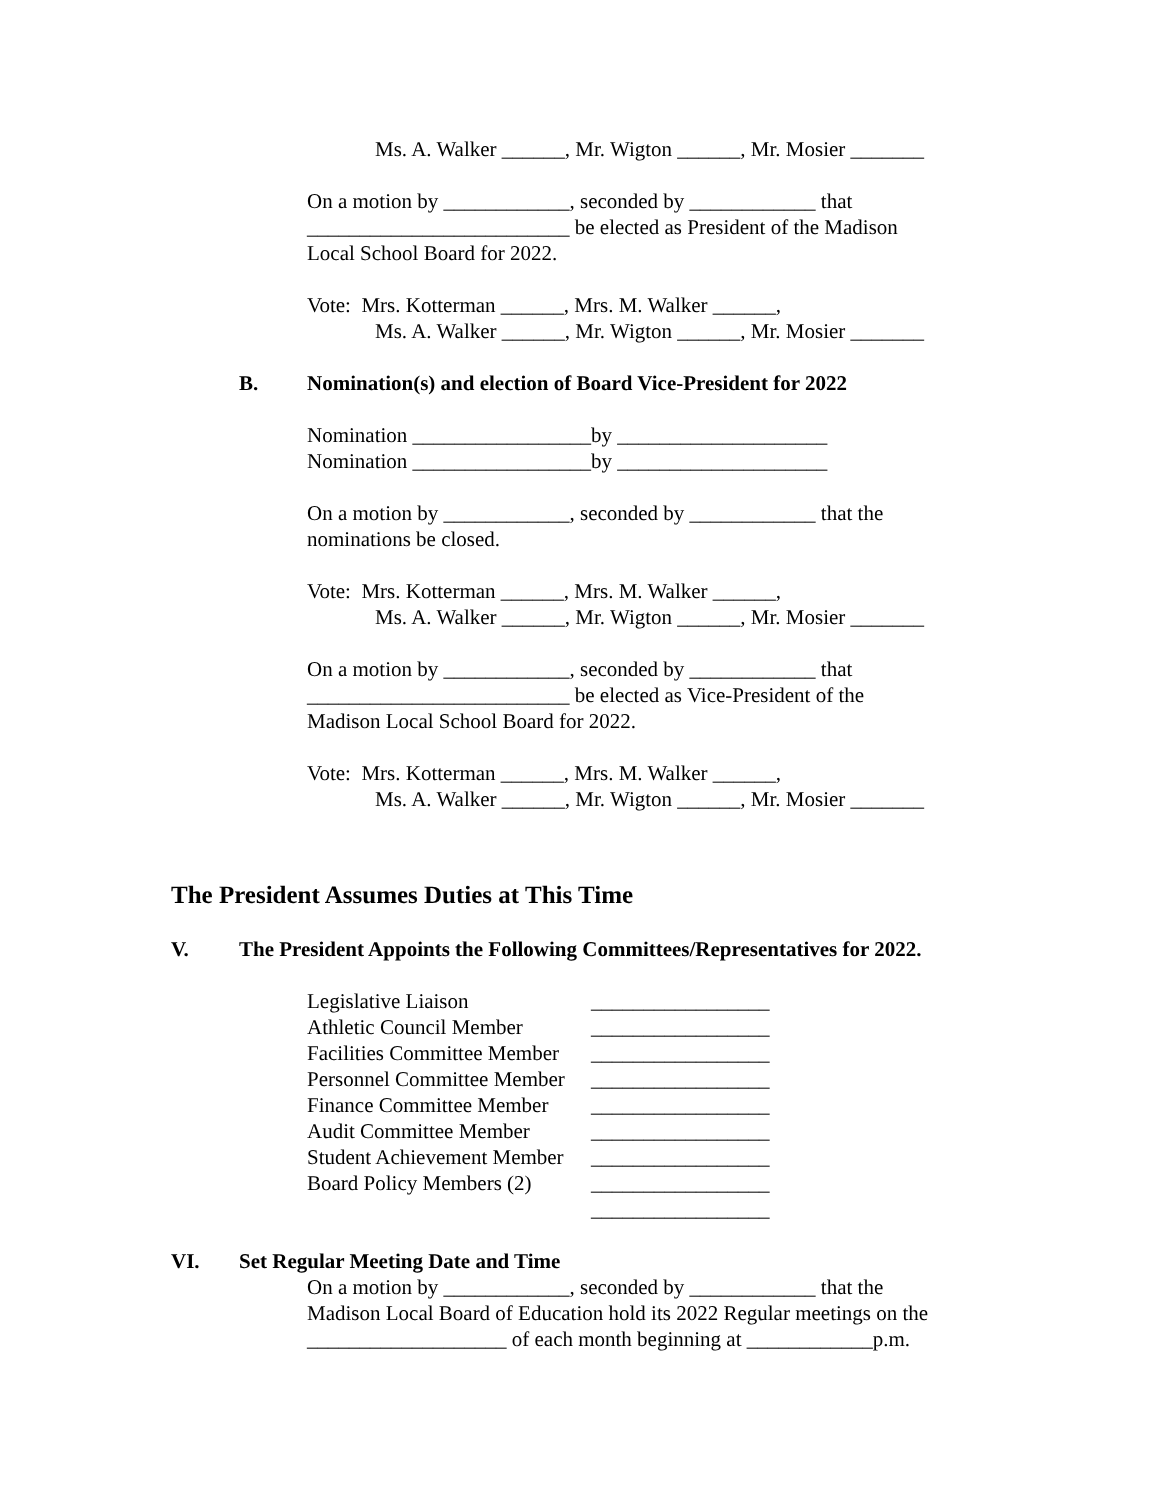Ms. A. Walker ______, Mr. Wigton ______, Mr. Mosier _______
On a motion by ____________, seconded by ____________ that
_________________________ be elected as President of the Madison
Local School Board for 2022.
Vote: Mrs. Kotterman ______, Mrs. M. Walker ______,
Ms. A. Walker ______, Mr. Wigton ______, Mr. Mosier _______
B. Nomination(s) and election of Board Vice-President for 2022
Nomination _________________by ____________________
Nomination _________________by ____________________
On a motion by ____________, seconded by ____________ that the
nominations be closed.
Vote: Mrs. Kotterman ______, Mrs. M. Walker ______,
Ms. A. Walker ______, Mr. Wigton ______, Mr. Mosier _______
On a motion by ____________, seconded by ____________ that
_________________________ be elected as Vice-President of the
Madison Local School Board for 2022.
Vote: Mrs. Kotterman ______, Mrs. M. Walker ______,
Ms. A. Walker ______, Mr. Wigton ______, Mr. Mosier _______
The President Assumes Duties at This Time
V. The President Appoints the Following Committees/Representatives for 2022.
Legislative Liaison _________________
Athletic Council Member _________________
Facilities Committee Member _________________
Personnel Committee Member _________________
Finance Committee Member _________________
Audit Committee Member _________________
Student Achievement Member _________________
Board Policy Members (2) _________________
_________________
VI. Set Regular Meeting Date and Time
On a motion by ____________, seconded by ____________ that the
Madison Local Board of Education hold its 2022 Regular meetings on the
___________________ of each month beginning at ____________p.m.